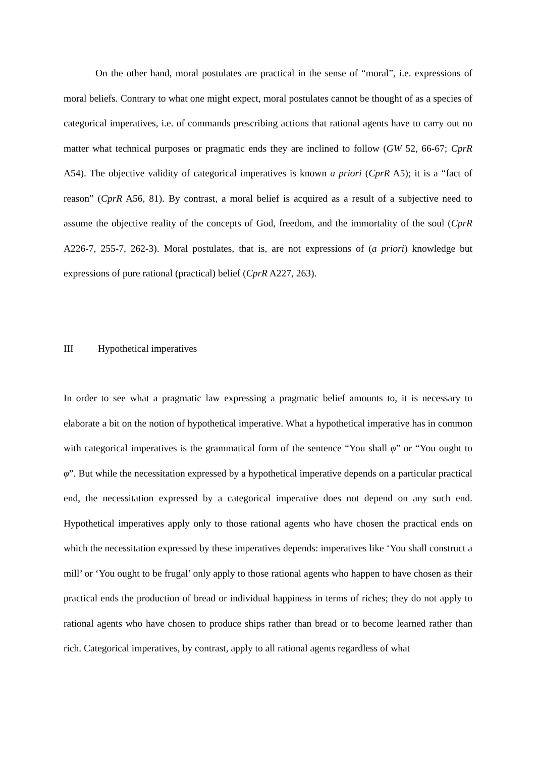On the other hand, moral postulates are practical in the sense of “moral”, i.e. expressions of moral beliefs. Contrary to what one might expect, moral postulates cannot be thought of as a species of categorical imperatives, i.e. of commands prescribing actions that rational agents have to carry out no matter what technical purposes or pragmatic ends they are inclined to follow (GW 52, 66-67; CprR A54). The objective validity of categorical imperatives is known a priori (CprR A5); it is a “fact of reason” (CprR A56, 81). By contrast, a moral belief is acquired as a result of a subjective need to assume the objective reality of the concepts of God, freedom, and the immortality of the soul (CprR A226-7, 255-7, 262-3). Moral postulates, that is, are not expressions of (a priori) knowledge but expressions of pure rational (practical) belief (CprR A227, 263).
III Hypothetical imperatives
In order to see what a pragmatic law expressing a pragmatic belief amounts to, it is necessary to elaborate a bit on the notion of hypothetical imperative. What a hypothetical imperative has in common with categorical imperatives is the grammatical form of the sentence “You shall φ” or “You ought to φ”. But while the necessitation expressed by a hypothetical imperative depends on a particular practical end, the necessitation expressed by a categorical imperative does not depend on any such end. Hypothetical imperatives apply only to those rational agents who have chosen the practical ends on which the necessitation expressed by these imperatives depends: imperatives like ‘You shall construct a mill’ or ‘You ought to be frugal’ only apply to those rational agents who happen to have chosen as their practical ends the production of bread or individual happiness in terms of riches; they do not apply to rational agents who have chosen to produce ships rather than bread or to become learned rather than rich. Categorical imperatives, by contrast, apply to all rational agents regardless of what